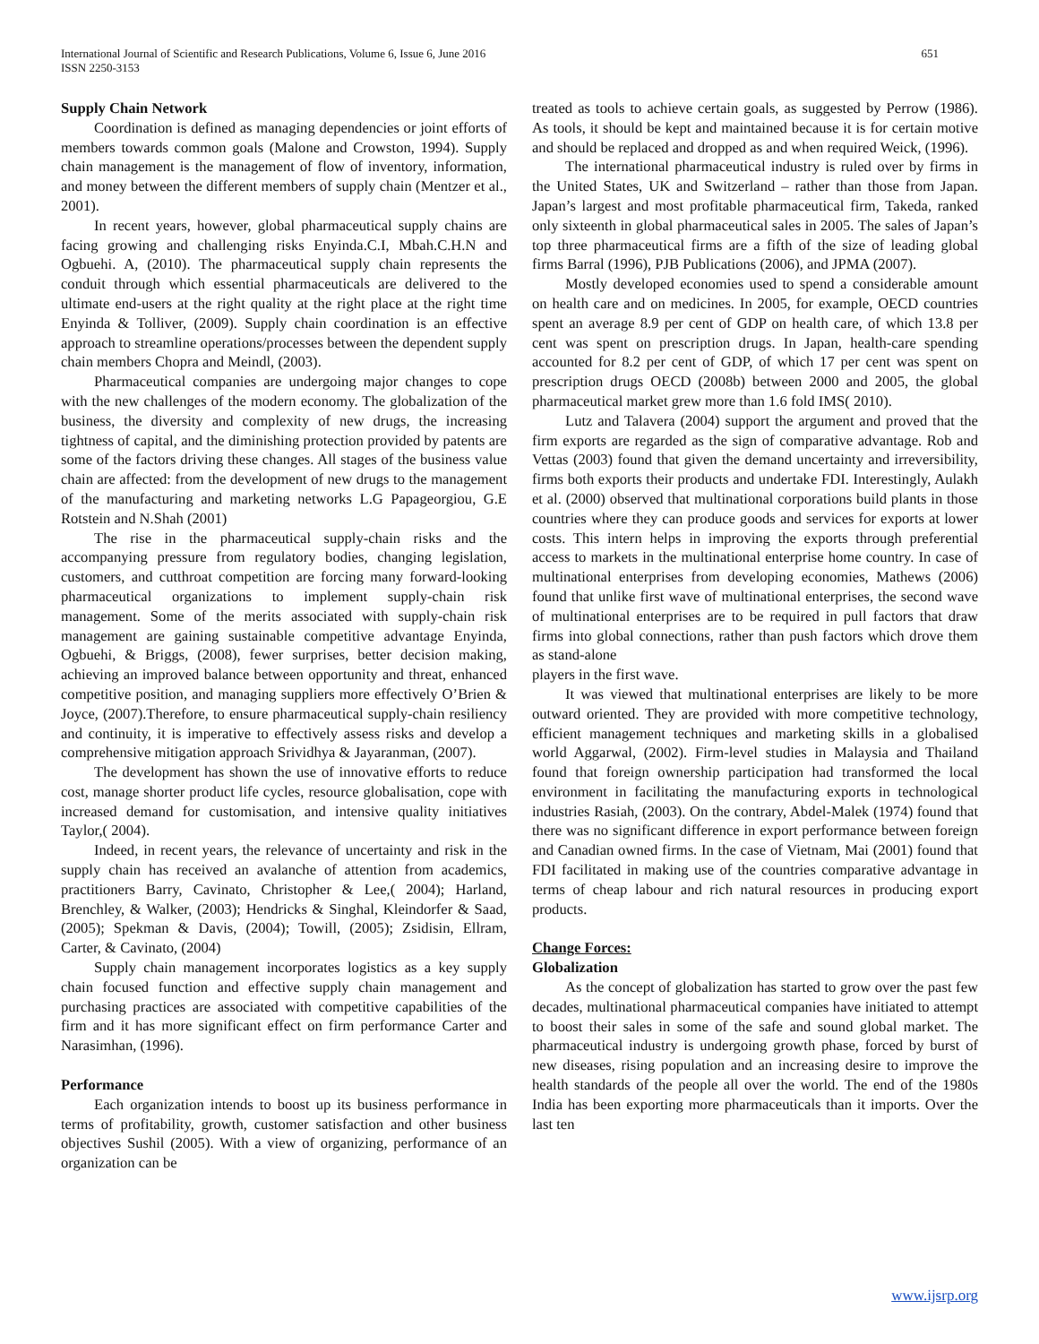International Journal of Scientific and Research Publications, Volume 6, Issue 6, June 2016
ISSN 2250-3153
651
Supply Chain Network
Coordination is defined as managing dependencies or joint efforts of members towards common goals (Malone and Crowston, 1994). Supply chain management is the management of flow of inventory, information, and money between the different members of supply chain (Mentzer et al., 2001).
In recent years, however, global pharmaceutical supply chains are facing growing and challenging risks Enyinda.C.I, Mbah.C.H.N and Ogbuehi. A, (2010). The pharmaceutical supply chain represents the conduit through which essential pharmaceuticals are delivered to the ultimate end-users at the right quality at the right place at the right time Enyinda & Tolliver, (2009). Supply chain coordination is an effective approach to streamline operations/processes between the dependent supply chain members Chopra and Meindl, (2003).
Pharmaceutical companies are undergoing major changes to cope with the new challenges of the modern economy. The globalization of the business, the diversity and complexity of new drugs, the increasing tightness of capital, and the diminishing protection provided by patents are some of the factors driving these changes. All stages of the business value chain are affected: from the development of new drugs to the management of the manufacturing and marketing networks L.G Papageorgiou, G.E Rotstein and N.Shah (2001)
The rise in the pharmaceutical supply-chain risks and the accompanying pressure from regulatory bodies, changing legislation, customers, and cutthroat competition are forcing many forward-looking pharmaceutical organizations to implement supply-chain risk management. Some of the merits associated with supply-chain risk management are gaining sustainable competitive advantage Enyinda, Ogbuehi, & Briggs, (2008), fewer surprises, better decision making, achieving an improved balance between opportunity and threat, enhanced competitive position, and managing suppliers more effectively O’Brien & Joyce, (2007).Therefore, to ensure pharmaceutical supply-chain resiliency and continuity, it is imperative to effectively assess risks and develop a comprehensive mitigation approach Srividhya & Jayaranman, (2007).
The development has shown the use of innovative efforts to reduce cost, manage shorter product life cycles, resource globalisation, cope with increased demand for customisation, and intensive quality initiatives Taylor,( 2004).
Indeed, in recent years, the relevance of uncertainty and risk in the supply chain has received an avalanche of attention from academics, practitioners Barry, Cavinato, Christopher & Lee,( 2004); Harland, Brenchley, & Walker, (2003); Hendricks & Singhal, Kleindorfer & Saad, (2005); Spekman & Davis, (2004); Towill, (2005); Zsidisin, Ellram, Carter, & Cavinato, (2004)
Supply chain management incorporates logistics as a key supply chain focused function and effective supply chain management and purchasing practices are associated with competitive capabilities of the firm and it has more significant effect on firm performance Carter and Narasimhan, (1996).
Performance
Each organization intends to boost up its business performance in terms of profitability, growth, customer satisfaction and other business objectives Sushil (2005). With a view of organizing, performance of an organization can be
treated as tools to achieve certain goals, as suggested by Perrow (1986). As tools, it should be kept and maintained because it is for certain motive and should be replaced and dropped as and when required Weick, (1996).
The international pharmaceutical industry is ruled over by firms in the United States, UK and Switzerland – rather than those from Japan. Japan’s largest and most profitable pharmaceutical firm, Takeda, ranked only sixteenth in global pharmaceutical sales in 2005. The sales of Japan’s top three pharmaceutical firms are a fifth of the size of leading global firms Barral (1996), PJB Publications (2006), and JPMA (2007).
Mostly developed economies used to spend a considerable amount on health care and on medicines. In 2005, for example, OECD countries spent an average 8.9 per cent of GDP on health care, of which 13.8 per cent was spent on prescription drugs. In Japan, health-care spending accounted for 8.2 per cent of GDP, of which 17 per cent was spent on prescription drugs OECD (2008b) between 2000 and 2005, the global pharmaceutical market grew more than 1.6 fold IMS( 2010).
Lutz and Talavera (2004) support the argument and proved that the firm exports are regarded as the sign of comparative advantage. Rob and Vettas (2003) found that given the demand uncertainty and irreversibility, firms both exports their products and undertake FDI. Interestingly, Aulakh et al. (2000) observed that multinational corporations build plants in those countries where they can produce goods and services for exports at lower costs. This intern helps in improving the exports through preferential access to markets in the multinational enterprise home country. In case of multinational enterprises from developing economies, Mathews (2006) found that unlike first wave of multinational enterprises, the second wave of multinational enterprises are to be required in pull factors that draw firms into global connections, rather than push factors which drove them as stand-alone
players in the first wave.
It was viewed that multinational enterprises are likely to be more outward oriented. They are provided with more competitive technology, efficient management techniques and marketing skills in a globalised world Aggarwal, (2002). Firm-level studies in Malaysia and Thailand found that foreign ownership participation had transformed the local environment in facilitating the manufacturing exports in technological industries Rasiah, (2003). On the contrary, Abdel-Malek (1974) found that there was no significant difference in export performance between foreign and Canadian owned firms. In the case of Vietnam, Mai (2001) found that FDI facilitated in making use of the countries comparative advantage in terms of cheap labour and rich natural resources in producing export products.
Change Forces:
Globalization
As the concept of globalization has started to grow over the past few decades, multinational pharmaceutical companies have initiated to attempt to boost their sales in some of the safe and sound global market. The pharmaceutical industry is undergoing growth phase, forced by burst of new diseases, rising population and an increasing desire to improve the health standards of the people all over the world. The end of the 1980s India has been exporting more pharmaceuticals than it imports. Over the last ten
www.ijsrp.org